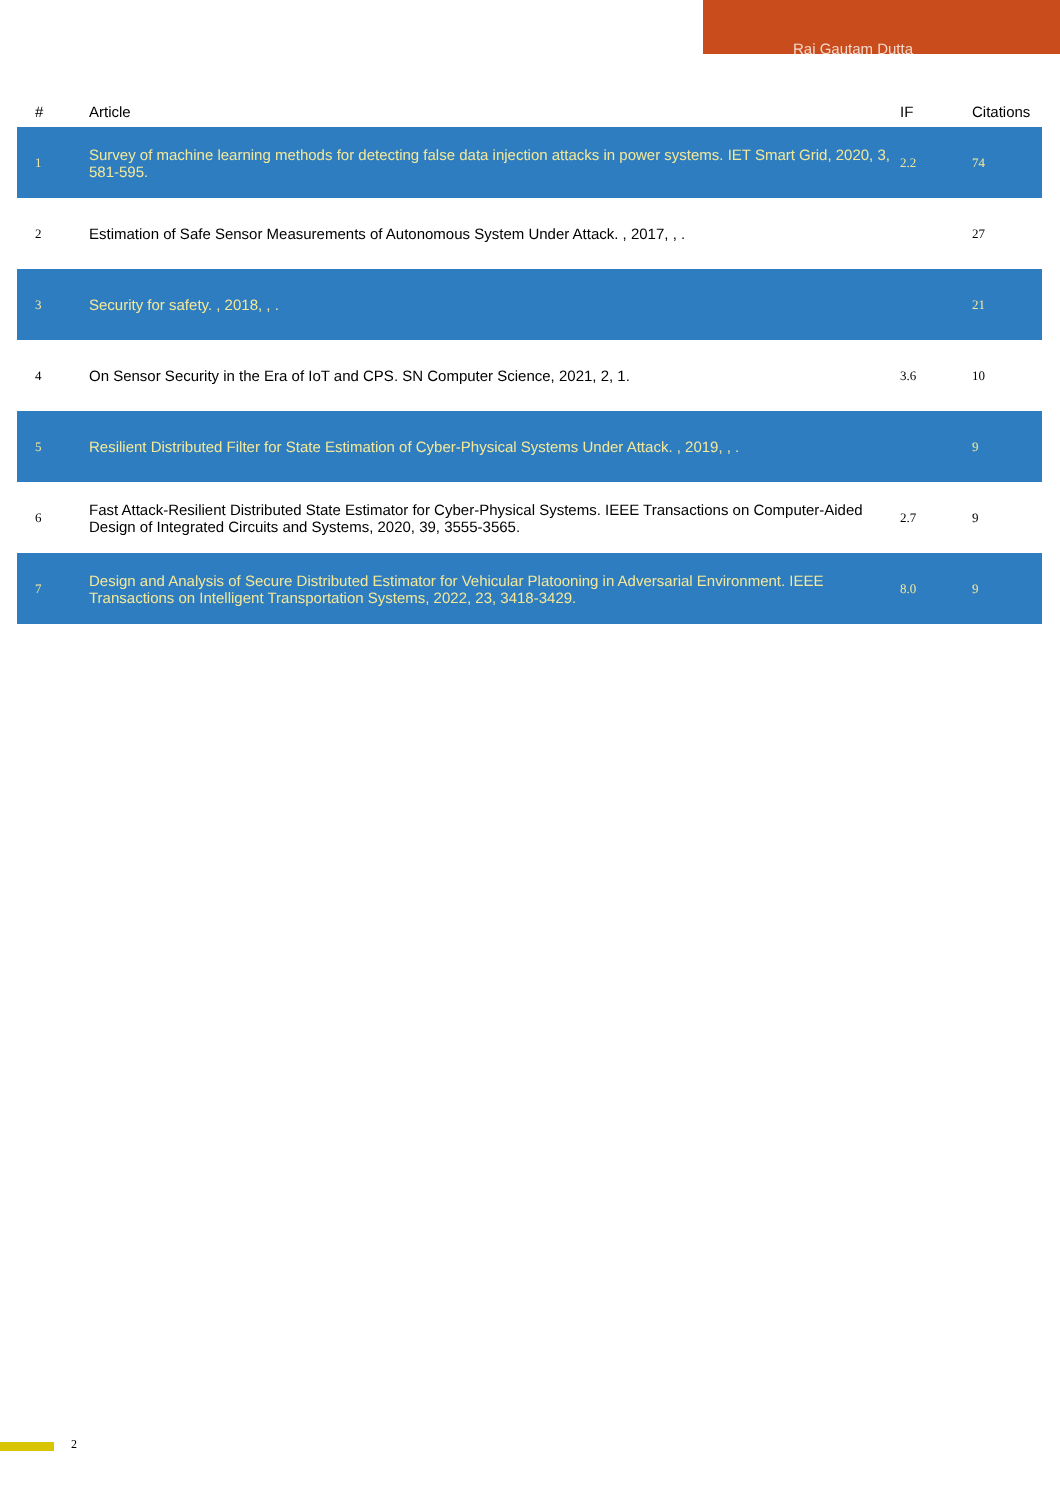Raj Gautam Dutta
| # | Article | IF | Citations |
| --- | --- | --- | --- |
| 1 | Survey of machine learning methods for detecting false data injection attacks in power systems. IET Smart Grid, 2020, 3, 581-595. | 2.2 | 74 |
| 2 | Estimation of Safe Sensor Measurements of Autonomous System Under Attack. , 2017, , . | | 27 |
| 3 | Security for safety. , 2018, , . | | 21 |
| 4 | On Sensor Security in the Era of IoT and CPS. SN Computer Science, 2021, 2, 1. | 3.6 | 10 |
| 5 | Resilient Distributed Filter for State Estimation of Cyber-Physical Systems Under Attack. , 2019, , . | | 9 |
| 6 | Fast Attack-Resilient Distributed State Estimator for Cyber-Physical Systems. IEEE Transactions on Computer-Aided Design of Integrated Circuits and Systems, 2020, 39, 3555-3565. | 2.7 | 9 |
| 7 | Design and Analysis of Secure Distributed Estimator for Vehicular Platooning in Adversarial Environment. IEEE Transactions on Intelligent Transportation Systems, 2022, 23, 3418-3429. | 8.0 | 9 |
2